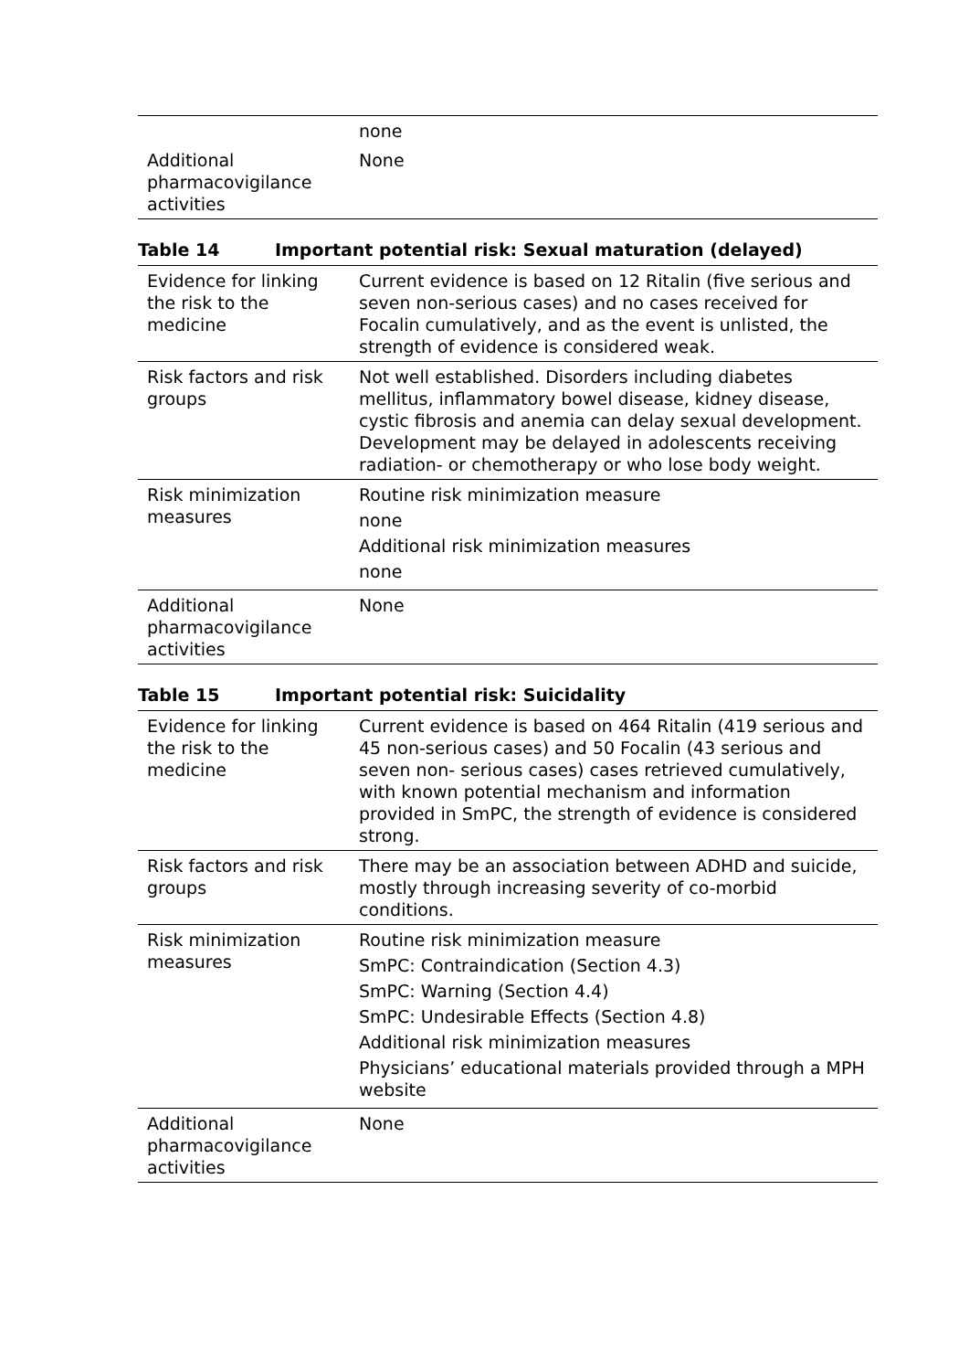| | none |
| Additional pharmacovigilance activities | None |
Table 14 Important potential risk: Sexual maturation (delayed)
| Evidence for linking the risk to the medicine | Current evidence is based on 12 Ritalin (five serious and seven non-serious cases) and no cases received for Focalin cumulatively, and as the event is unlisted, the strength of evidence is considered weak. |
| Risk factors and risk groups | Not well established. Disorders including diabetes mellitus, inflammatory bowel disease, kidney disease, cystic fibrosis and anemia can delay sexual development. Development may be delayed in adolescents receiving radiation- or chemotherapy or who lose body weight. |
| Risk minimization measures | Routine risk minimization measure none Additional risk minimization measures none |
| Additional pharmacovigilance activities | None |
Table 15 Important potential risk: Suicidality
| Evidence for linking the risk to the medicine | Current evidence is based on 464 Ritalin (419 serious and 45 non-serious cases) and 50 Focalin (43 serious and seven non- serious cases) cases retrieved cumulatively, with known potential mechanism and information provided in SmPC, the strength of evidence is considered strong. |
| Risk factors and risk groups | There may be an association between ADHD and suicide, mostly through increasing severity of co-morbid conditions. |
| Risk minimization measures | Routine risk minimization measure SmPC: Contraindication (Section 4.3) SmPC: Warning (Section 4.4) SmPC: Undesirable Effects (Section 4.8) Additional risk minimization measures Physicians’ educational materials provided through a MPH website |
| Additional pharmacovigilance activities | None |